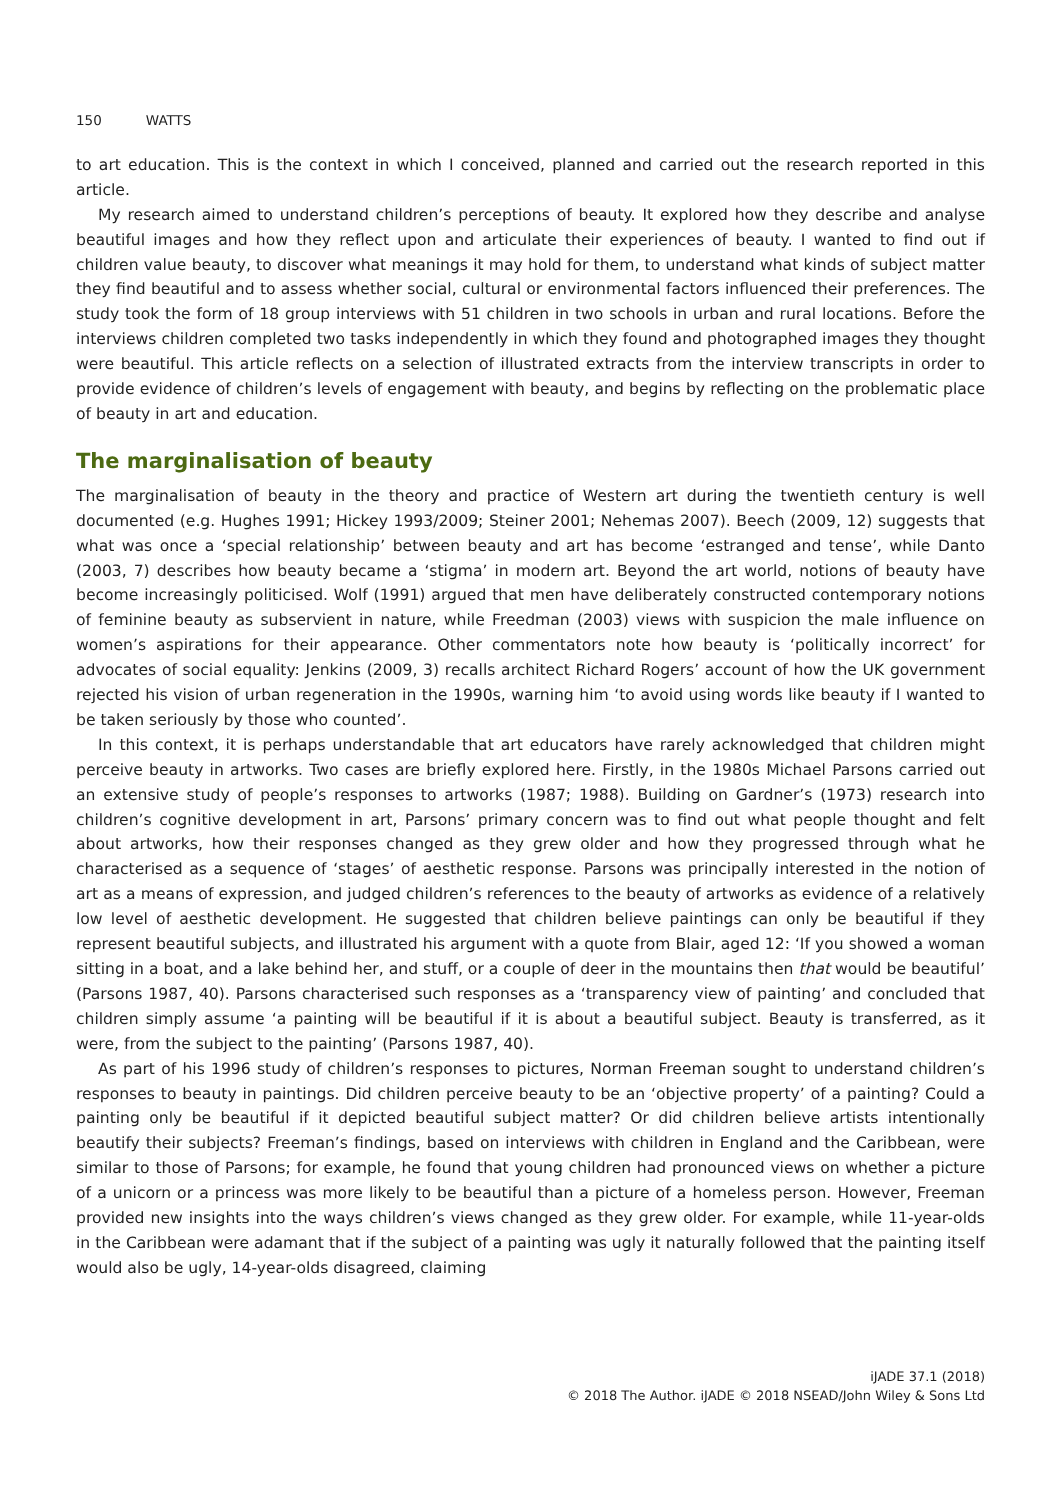150 WATTS
to art education. This is the context in which I conceived, planned and carried out the research reported in this article.
My research aimed to understand children’s perceptions of beauty. It explored how they describe and analyse beautiful images and how they reflect upon and articulate their experiences of beauty. I wanted to find out if children value beauty, to discover what meanings it may hold for them, to understand what kinds of subject matter they find beautiful and to assess whether social, cultural or environmental factors influenced their preferences. The study took the form of 18 group interviews with 51 children in two schools in urban and rural locations. Before the interviews children completed two tasks independently in which they found and photographed images they thought were beautiful. This article reflects on a selection of illustrated extracts from the interview transcripts in order to provide evidence of children’s levels of engagement with beauty, and begins by reflecting on the problematic place of beauty in art and education.
The marginalisation of beauty
The marginalisation of beauty in the theory and practice of Western art during the twentieth century is well documented (e.g. Hughes 1991; Hickey 1993/2009; Steiner 2001; Nehemas 2007). Beech (2009, 12) suggests that what was once a ‘special relationship’ between beauty and art has become ‘estranged and tense’, while Danto (2003, 7) describes how beauty became a ‘stigma’ in modern art. Beyond the art world, notions of beauty have become increasingly politicised. Wolf (1991) argued that men have deliberately constructed contemporary notions of feminine beauty as subservient in nature, while Freedman (2003) views with suspicion the male influence on women’s aspirations for their appearance. Other commentators note how beauty is ‘politically incorrect’ for advocates of social equality: Jenkins (2009, 3) recalls architect Richard Rogers’ account of how the UK government rejected his vision of urban regeneration in the 1990s, warning him ‘to avoid using words like beauty if I wanted to be taken seriously by those who counted’.
In this context, it is perhaps understandable that art educators have rarely acknowledged that children might perceive beauty in artworks. Two cases are briefly explored here. Firstly, in the 1980s Michael Parsons carried out an extensive study of people’s responses to artworks (1987; 1988). Building on Gardner’s (1973) research into children’s cognitive development in art, Parsons’ primary concern was to find out what people thought and felt about artworks, how their responses changed as they grew older and how they progressed through what he characterised as a sequence of ‘stages’ of aesthetic response. Parsons was principally interested in the notion of art as a means of expression, and judged children’s references to the beauty of artworks as evidence of a relatively low level of aesthetic development. He suggested that children believe paintings can only be beautiful if they represent beautiful subjects, and illustrated his argument with a quote from Blair, aged 12: ‘If you showed a woman sitting in a boat, and a lake behind her, and stuff, or a couple of deer in the mountains then that would be beautiful’ (Parsons 1987, 40). Parsons characterised such responses as a ‘transparency view of painting’ and concluded that children simply assume ‘a painting will be beautiful if it is about a beautiful subject. Beauty is transferred, as it were, from the subject to the painting’ (Parsons 1987, 40).
As part of his 1996 study of children’s responses to pictures, Norman Freeman sought to understand children’s responses to beauty in paintings. Did children perceive beauty to be an ‘objective property’ of a painting? Could a painting only be beautiful if it depicted beautiful subject matter? Or did children believe artists intentionally beautify their subjects? Freeman’s findings, based on interviews with children in England and the Caribbean, were similar to those of Parsons; for example, he found that young children had pronounced views on whether a picture of a unicorn or a princess was more likely to be beautiful than a picture of a homeless person. However, Freeman provided new insights into the ways children’s views changed as they grew older. For example, while 11-year-olds in the Caribbean were adamant that if the subject of a painting was ugly it naturally followed that the painting itself would also be ugly, 14-year-olds disagreed, claiming
iJADE 37.1 (2018)
© 2018 The Author. iJADE © 2018 NSEAD/John Wiley & Sons Ltd